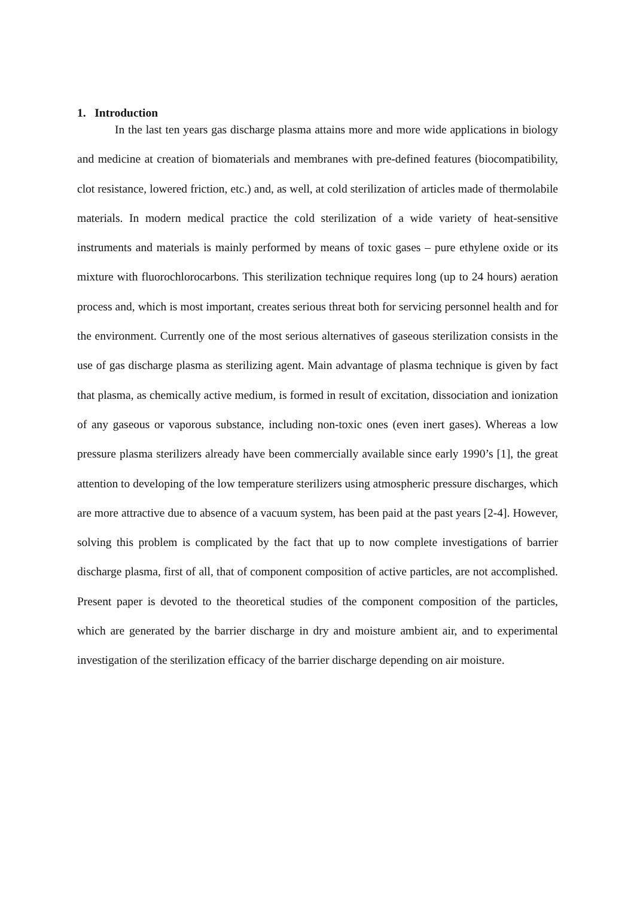1. Introduction
In the last ten years gas discharge plasma attains more and more wide applications in biology and medicine at creation of biomaterials and membranes with pre-defined features (biocompatibility, clot resistance, lowered friction, etc.) and, as well, at cold sterilization of articles made of thermolabile materials. In modern medical practice the cold sterilization of a wide variety of heat-sensitive instruments and materials is mainly performed by means of toxic gases – pure ethylene oxide or its mixture with fluorochlorocarbons. This sterilization technique requires long (up to 24 hours) aeration process and, which is most important, creates serious threat both for servicing personnel health and for the environment. Currently one of the most serious alternatives of gaseous sterilization consists in the use of gas discharge plasma as sterilizing agent. Main advantage of plasma technique is given by fact that plasma, as chemically active medium, is formed in result of excitation, dissociation and ionization of any gaseous or vaporous substance, including non-toxic ones (even inert gases). Whereas a low pressure plasma sterilizers already have been commercially available since early 1990’s [1], the great attention to developing of the low temperature sterilizers using atmospheric pressure discharges, which are more attractive due to absence of a vacuum system, has been paid at the past years [2-4]. However, solving this problem is complicated by the fact that up to now complete investigations of barrier discharge plasma, first of all, that of component composition of active particles, are not accomplished. Present paper is devoted to the theoretical studies of the component composition of the particles, which are generated by the barrier discharge in dry and moisture ambient air, and to experimental investigation of the sterilization efficacy of the barrier discharge depending on air moisture.